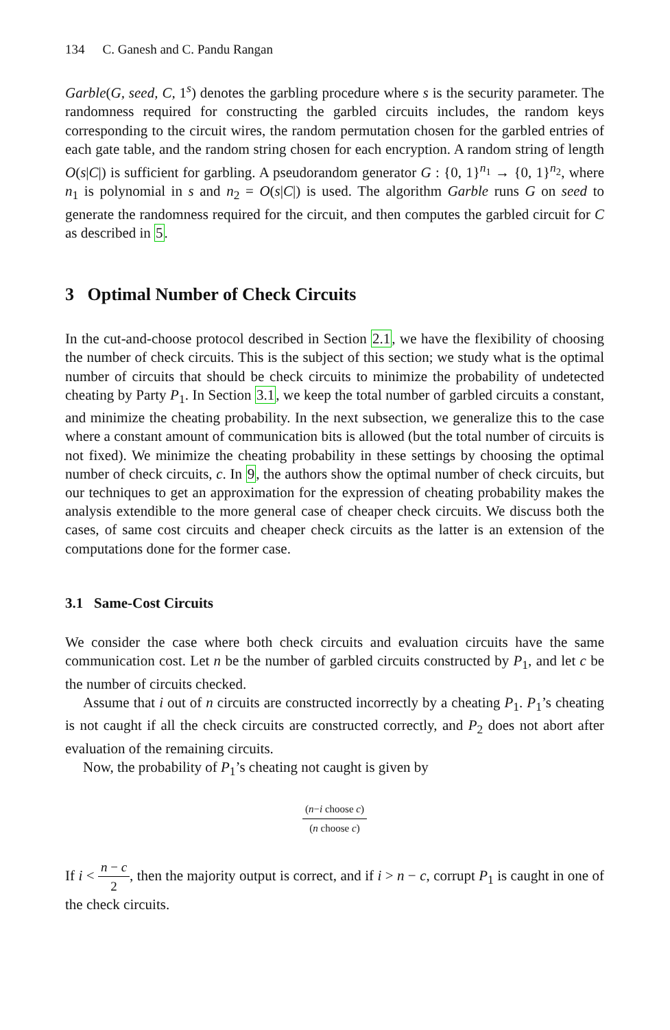134 C. Ganesh and C. Pandu Rangan
Garble(G, seed, C, 1<sup>s</sup>) denotes the garbling procedure where s is the security parameter. The randomness required for constructing the garbled circuits includes, the random keys corresponding to the circuit wires, the random permutation chosen for the garbled entries of each gate table, and the random string chosen for each encryption. A random string of length O(s|C|) is sufficient for garbling. A pseudorandom generator G : {0, 1}<sup>n<sub>1</sub></sup> → {0, 1}<sup>n<sub>2</sub></sup>, where n<sub>1</sub> is polynomial in s and n<sub>2</sub> = O(s|C|) is used. The algorithm Garble runs G on seed to generate the randomness required for the circuit, and then computes the garbled circuit for C as described in 5.
3 Optimal Number of Check Circuits
In the cut-and-choose protocol described in Section 2.1, we have the flexibility of choosing the number of check circuits. This is the subject of this section; we study what is the optimal number of circuits that should be check circuits to minimize the probability of undetected cheating by Party P<sub>1</sub>. In Section 3.1, we keep the total number of garbled circuits a constant, and minimize the cheating probability. In the next subsection, we generalize this to the case where a constant amount of communication bits is allowed (but the total number of circuits is not fixed). We minimize the cheating probability in these settings by choosing the optimal number of check circuits, c. In 9, the authors show the optimal number of check circuits, but our techniques to get an approximation for the expression of cheating probability makes the analysis extendible to the more general case of cheaper check circuits. We discuss both the cases, of same cost circuits and cheaper check circuits as the latter is an extension of the computations done for the former case.
3.1 Same-Cost Circuits
We consider the case where both check circuits and evaluation circuits have the same communication cost. Let n be the number of garbled circuits constructed by P<sub>1</sub>, and let c be the number of circuits checked.
Assume that i out of n circuits are constructed incorrectly by a cheating P<sub>1</sub>. P<sub>1</sub>’s cheating is not caught if all the check circuits are constructed correctly, and P<sub>2</sub> does not abort after evaluation of the remaining circuits.
Now, the probability of P<sub>1</sub>’s cheating not caught is given by
(n−i choose c) (n choose c)
If i < n − c 2, then the majority output is correct, and if i > n − c, corrupt P<sub>1</sub> is caught in one of the check circuits.